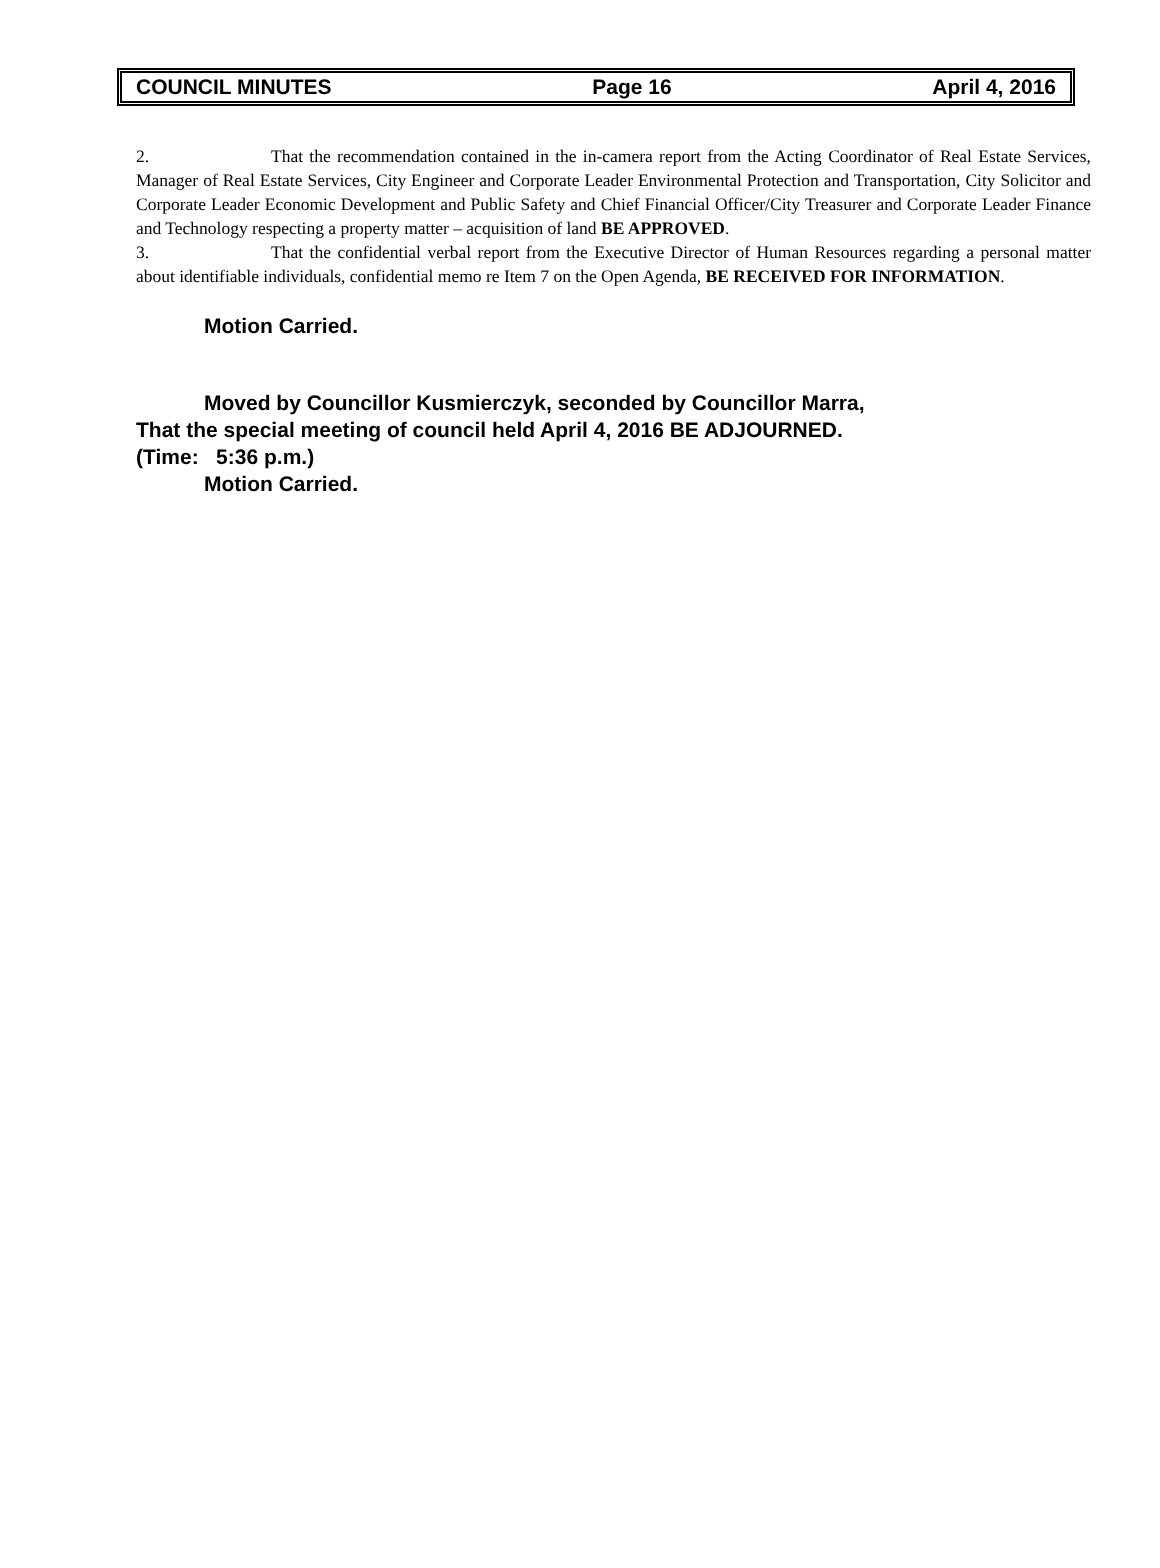COUNCIL MINUTES Page 16 April 4, 2016
2. That the recommendation contained in the in-camera report from the Acting Coordinator of Real Estate Services, Manager of Real Estate Services, City Engineer and Corporate Leader Environmental Protection and Transportation, City Solicitor and Corporate Leader Economic Development and Public Safety and Chief Financial Officer/City Treasurer and Corporate Leader Finance and Technology respecting a property matter – acquisition of land BE APPROVED.
3. That the confidential verbal report from the Executive Director of Human Resources regarding a personal matter about identifiable individuals, confidential memo re Item 7 on the Open Agenda, BE RECEIVED FOR INFORMATION.
Motion Carried.
Moved by Councillor Kusmierczyk, seconded by Councillor Marra,
That the special meeting of council held April 4, 2016 BE ADJOURNED.
(Time: 5:36 p.m.)
Motion Carried.